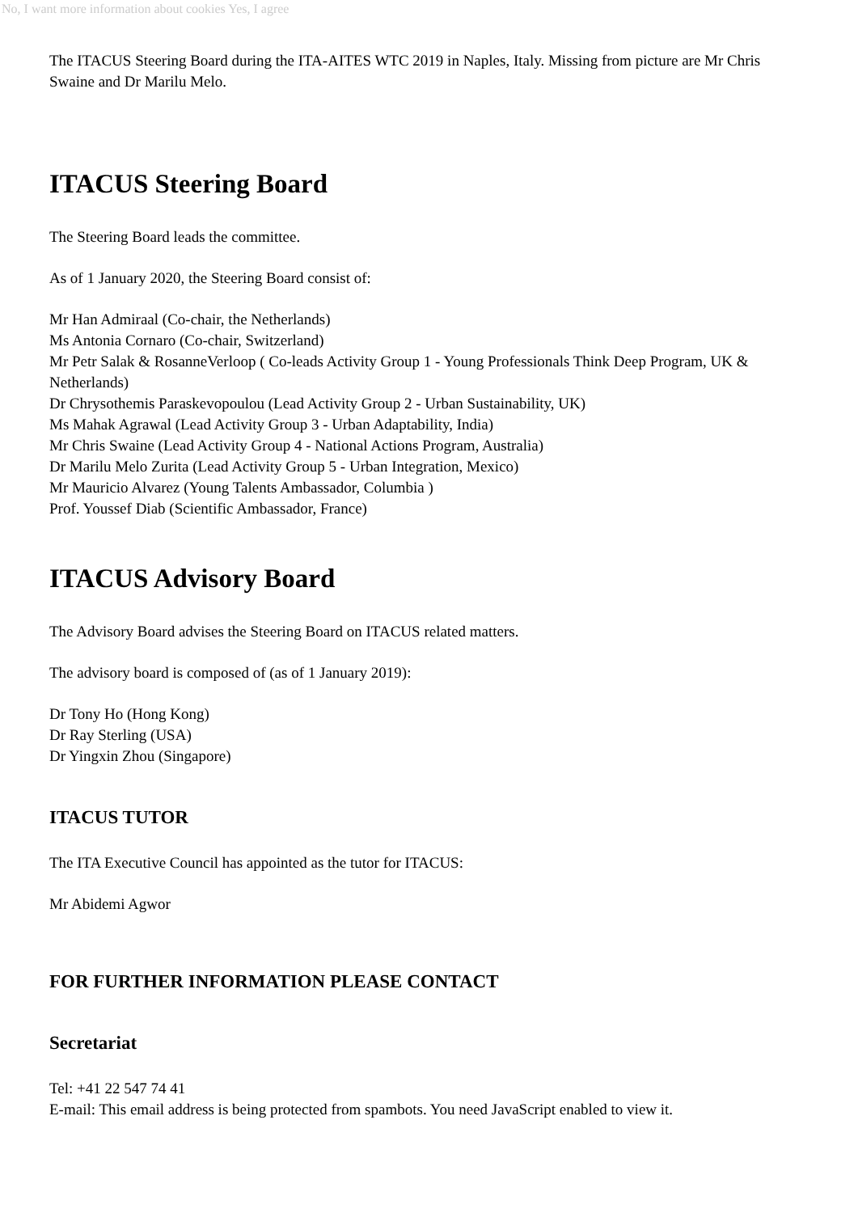No, I want more information about cookies Yes, I agree
The ITACUS Steering Board during the ITA-AITES WTC 2019 in Naples, Italy. Missing from picture are Mr Chris Swaine and Dr Marilu Melo.
ITACUS Steering Board
The Steering Board leads the committee.
As of 1 January 2020, the Steering Board consist of:
Mr Han Admiraal (Co-chair, the Netherlands)
Ms Antonia Cornaro (Co-chair, Switzerland)
Mr Petr Salak & RosanneVerloop ( Co-leads Activity Group 1 - Young Professionals Think Deep Program, UK & Netherlands)
Dr Chrysothemis Paraskevopoulou (Lead Activity Group 2 - Urban Sustainability, UK)
Ms Mahak Agrawal (Lead Activity Group 3 - Urban Adaptability, India)
Mr Chris Swaine (Lead Activity Group 4 - National Actions Program, Australia)
Dr Marilu Melo Zurita (Lead Activity Group 5 - Urban Integration, Mexico)
Mr Mauricio Alvarez (Young Talents Ambassador, Columbia )
Prof. Youssef Diab (Scientific Ambassador, France)
ITACUS Advisory Board
The Advisory Board advises the Steering Board on ITACUS related matters.
The advisory board is composed of (as of 1 January 2019):
Dr Tony Ho (Hong Kong)
Dr Ray Sterling (USA)
Dr Yingxin Zhou (Singapore)
ITACUS TUTOR
The ITA Executive Council has appointed as the tutor for ITACUS:
Mr Abidemi Agwor
FOR FURTHER INFORMATION PLEASE CONTACT
Secretariat
Tel: +41 22 547 74 41
E-mail: This email address is being protected from spambots. You need JavaScript enabled to view it.